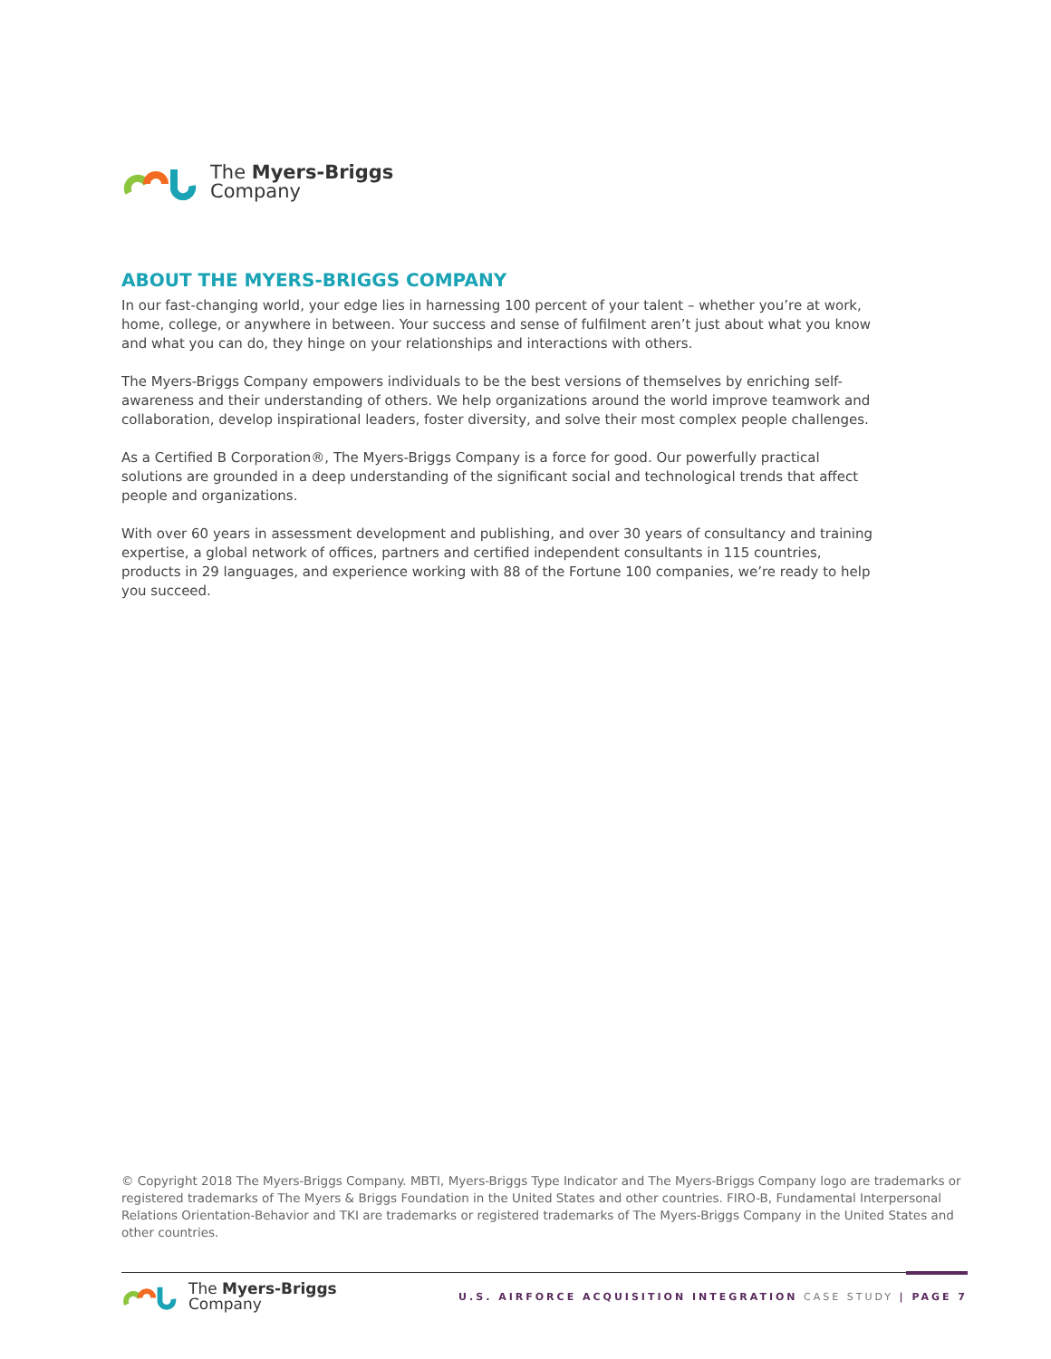The Myers-Briggs
Company
ABOUT THE MYERS-BRIGGS COMPANY
In our fast-changing world, your edge lies in harnessing 100 percent of your talent – whether you’re at work, home, college, or anywhere in between. Your success and sense of fulfilment aren’t just about what you know and what you can do, they hinge on your relationships and interactions with others.
The Myers-Briggs Company empowers individuals to be the best versions of themselves by enriching self-awareness and their understanding of others. We help organizations around the world improve teamwork and collaboration, develop inspirational leaders, foster diversity, and solve their most complex people challenges.
As a Certified B Corporation®, The Myers-Briggs Company is a force for good. Our powerfully practical solutions are grounded in a deep understanding of the significant social and technological trends that affect people and organizations.
With over 60 years in assessment development and publishing, and over 30 years of consultancy and training expertise, a global network of offices, partners and certified independent consultants in 115 countries, products in 29 languages, and experience working with 88 of the Fortune 100 companies, we’re ready to help you succeed.
© Copyright 2018 The Myers-Briggs Company. MBTI, Myers-Briggs Type Indicator and The Myers-Briggs Company logo are trademarks or registered trademarks of The Myers & Briggs Foundation in the United States and other countries. FIRO-B, Fundamental Interpersonal Relations Orientation-Behavior and TKI are trademarks or registered trademarks of The Myers-Briggs Company in the United States and other countries.
The Myers-Briggs
Company
U.S. AIRFORCE ACQUISITION INTEGRATION CASE STUDY | PAGE 7